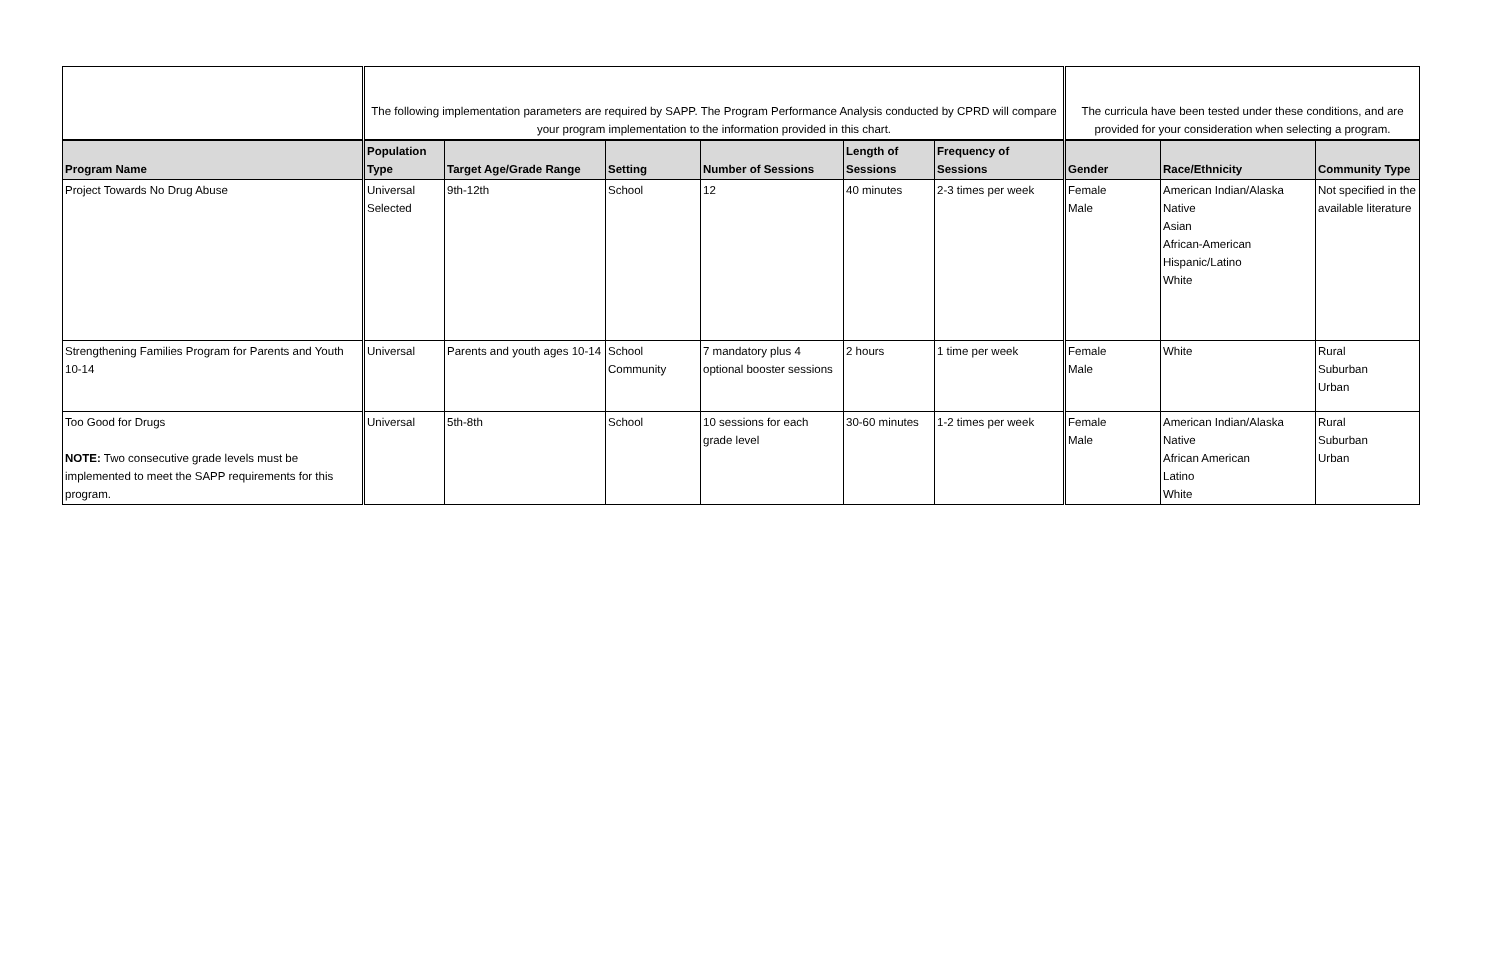| | The following implementation parameters are required by SAPP. The Program Performance Analysis conducted by CPRD will compare your program implementation to the information provided in this chart. | | | | | | The curricula have been tested under these conditions, and are provided for your consideration when selecting a program. | | |
| Program Name | Population Type | Target Age/Grade Range | Setting | Number of Sessions | Length of Sessions | Frequency of Sessions | Gender | Race/Ethnicity | Community Type |
| Project Towards No Drug Abuse | Universal Selected | 9th-12th | School | 12 | 40 minutes | 2-3 times per week | Female Male | American Indian/Alaska Native Asian African-American Hispanic/Latino White | Not specified in the available literature |
| Strengthening Families Program for Parents and Youth 10-14 | Universal | Parents and youth ages 10-14 | School Community | 7 mandatory plus 4 optional booster sessions | 2 hours | 1 time per week | Female Male | White | Rural Suburban Urban |
| Too Good for Drugs NOTE: Two consecutive grade levels must be implemented to meet the SAPP requirements for this program. | Universal | 5th-8th | School | 10 sessions for each grade level | 30-60 minutes | 1-2 times per week | Female Male | American Indian/Alaska Native African American Latino White | Rural Suburban Urban |